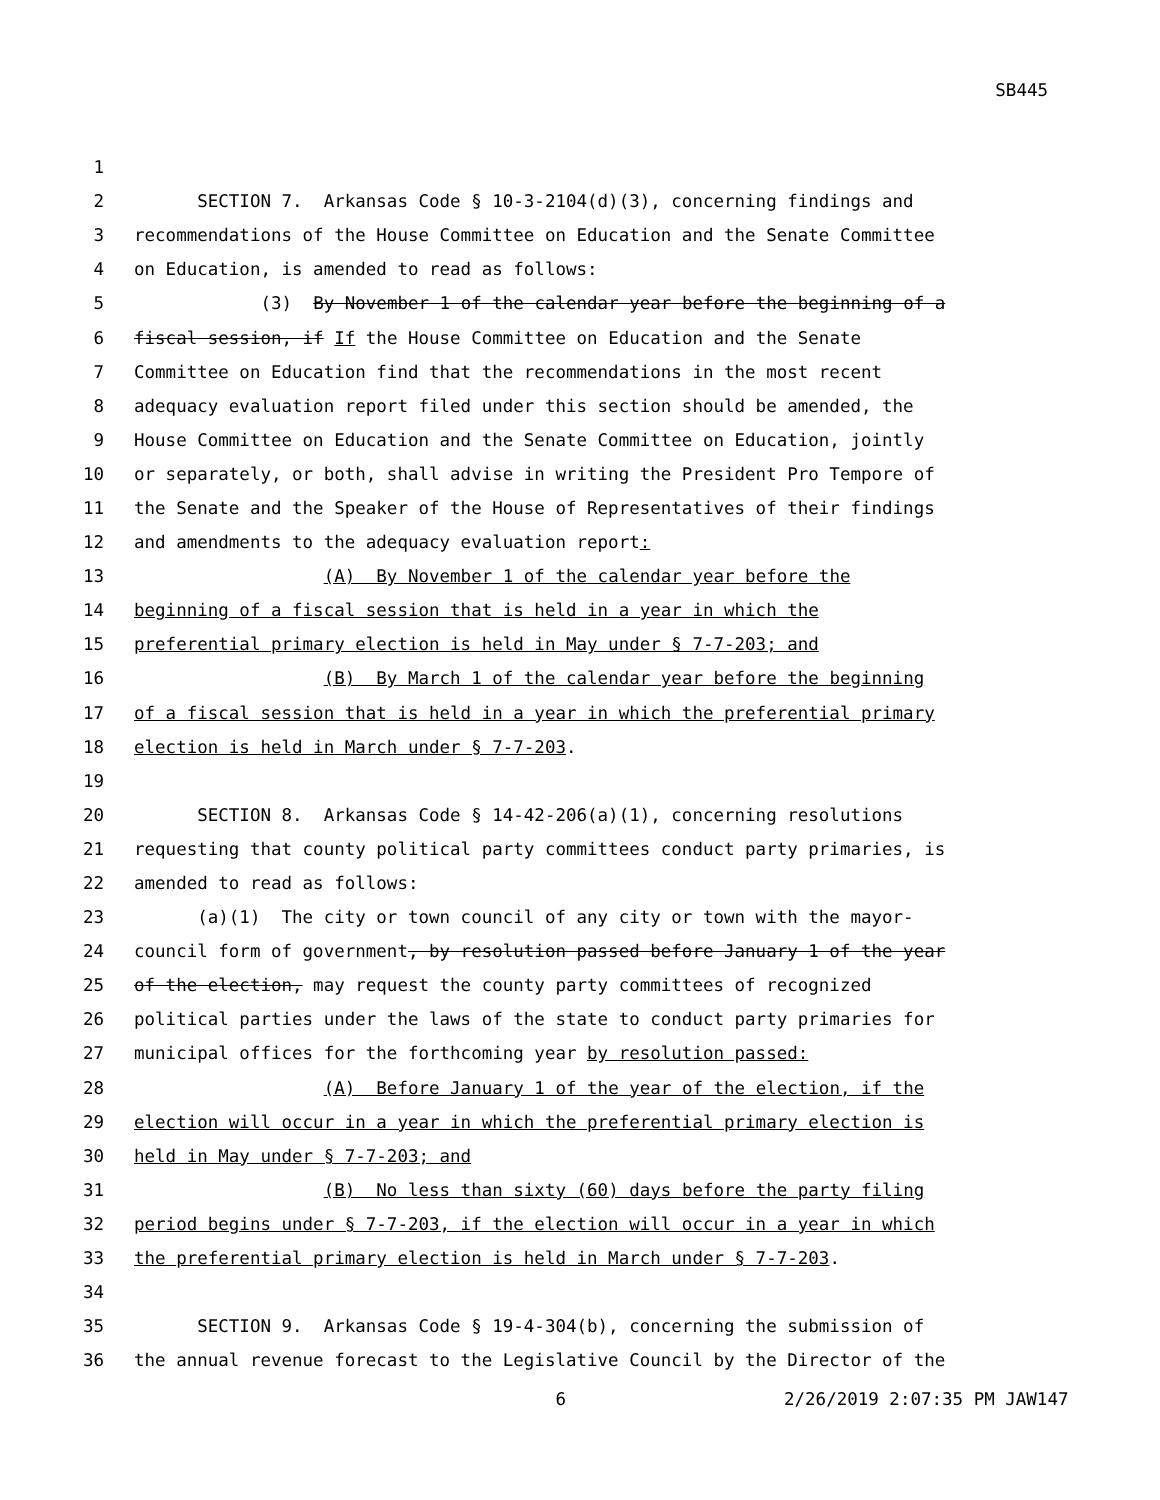SB445
1
2 SECTION 7. Arkansas Code § 10-3-2104(d)(3), concerning findings and
3 recommendations of the House Committee on Education and the Senate Committee
4 on Education, is amended to read as follows:
5 (3) By November 1 of the calendar year before the beginning of a
6 fiscal session, if If the House Committee on Education and the Senate
7 Committee on Education find that the recommendations in the most recent
8 adequacy evaluation report filed under this section should be amended, the
9 House Committee on Education and the Senate Committee on Education, jointly
10 or separately, or both, shall advise in writing the President Pro Tempore of
11 the Senate and the Speaker of the House of Representatives of their findings
12 and amendments to the adequacy evaluation report:
13 (A) By November 1 of the calendar year before the
14 beginning of a fiscal session that is held in a year in which the
15 preferential primary election is held in May under § 7-7-203; and
16 (B) By March 1 of the calendar year before the beginning
17 of a fiscal session that is held in a year in which the preferential primary
18 election is held in March under § 7-7-203.
19
20 SECTION 8. Arkansas Code § 14-42-206(a)(1), concerning resolutions
21 requesting that county political party committees conduct party primaries, is
22 amended to read as follows:
23 (a)(1) The city or town council of any city or town with the mayor-
24 council form of government, by resolution passed before January 1 of the year
25 of the election, may request the county party committees of recognized
26 political parties under the laws of the state to conduct party primaries for
27 municipal offices for the forthcoming year by resolution passed:
28 (A) Before January 1 of the year of the election, if the
29 election will occur in a year in which the preferential primary election is
30 held in May under § 7-7-203; and
31 (B) No less than sixty (60) days before the party filing
32 period begins under § 7-7-203, if the election will occur in a year in which
33 the preferential primary election is held in March under § 7-7-203.
34
35 SECTION 9. Arkansas Code § 19-4-304(b), concerning the submission of
36 the annual revenue forecast to the Legislative Council by the Director of the
6 2/26/2019 2:07:35 PM JAW147